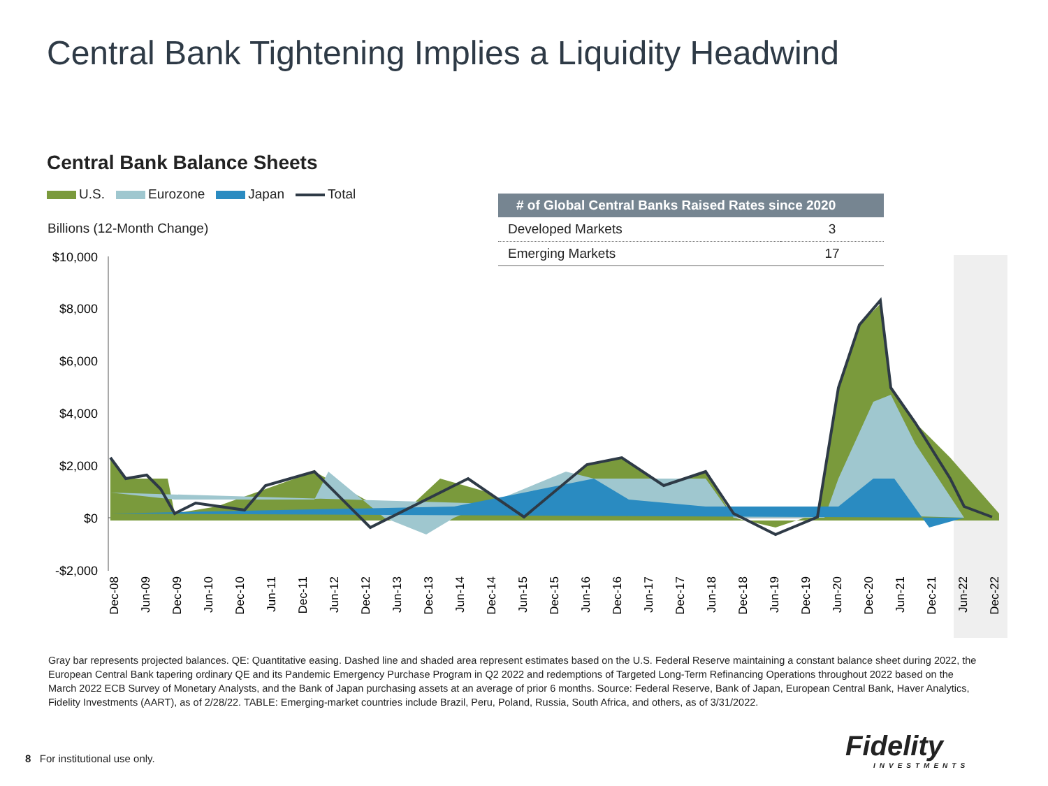Central Bank Tightening Implies a Liquidity Headwind
Central Bank Balance Sheets
U.S. Eurozone Japan Total
Billions (12-Month Change)
| # of Global Central Banks Raised Rates since 2020 | |
| --- | --- |
| Developed Markets | 3 |
| Emerging Markets | 17 |
$10,000
$8,000
$6,000
$4,000
$2,000
$0
-$2,000
Dec-08
Jun-09
Dec-09
Jun-10
Dec-10
Jun-11
Dec-11
Jun-12
Dec-12
Jun-13
Dec-13
Jun-14
Dec-14
Jun-15
Dec-15
Jun-16
Dec-16
Jun-17
Dec-17
Jun-18
Dec-18
Jun-19
Dec-19
Jun-20
Dec-20
Jun-21
Dec-21
Jun-22
Dec-22
Gray bar represents projected balances. QE: Quantitative easing. Dashed line and shaded area represent estimates based on the U.S. Federal Reserve maintaining a constant balance sheet during 2022, the European Central Bank tapering ordinary QE and its Pandemic Emergency Purchase Program in Q2 2022 and redemptions of Targeted Long-Term Refinancing Operations throughout 2022 based on the March 2022 ECB Survey of Monetary Analysts, and the Bank of Japan purchasing assets at an average of prior 6 months. Source: Federal Reserve, Bank of Japan, European Central Bank, Haver Analytics, Fidelity Investments (AART), as of 2/28/22. TABLE: Emerging-market countries include Brazil, Peru, Poland, Russia, South Africa, and others, as of 3/31/2022.
8 For institutional use only.
Fidelity
INVESTMENTS